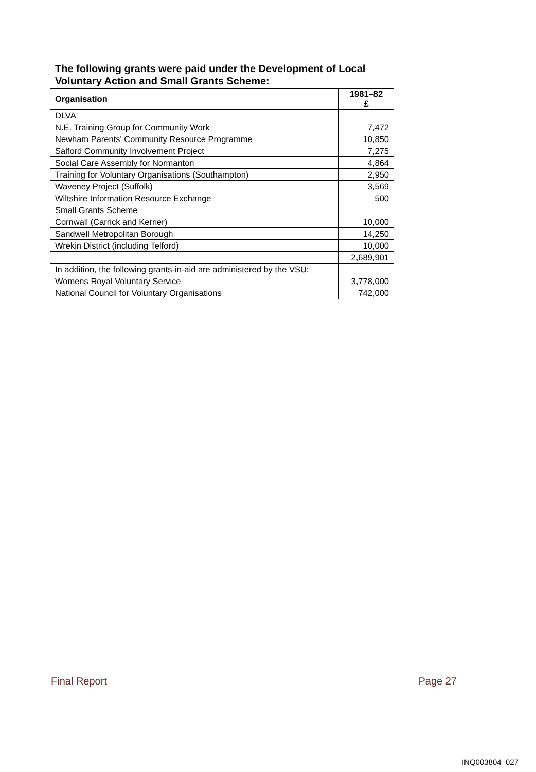| The following grants were paid under the Development of Local Voluntary Action and Small Grants Scheme: | |
| --- | --- |
| Organisation | 1981–82 £ |
| DLVA | |
| N.E. Training Group for Community Work | 7,472 |
| Newham Parents' Community Resource Programme | 10,850 |
| Salford Community Involvement Project | 7,275 |
| Social Care Assembly for Normanton | 4,864 |
| Training for Voluntary Organisations (Southampton) | 2,950 |
| Waveney Project (Suffolk) | 3,569 |
| Wiltshire Information Resource Exchange | 500 |
| Small Grants Scheme | |
| Cornwall (Carrick and Kerrier) | 10,000 |
| Sandwell Metropolitan Borough | 14,250 |
| Wrekin District (including Telford) | 10,000 |
| | 2,689,901 |
| In addition, the following grants-in-aid are administered by the VSU: | |
| Womens Royal Voluntary Service | 3,778,000 |
| National Council for Voluntary Organisations | 742,000 |
Final Report Page 27
INQ003804_027